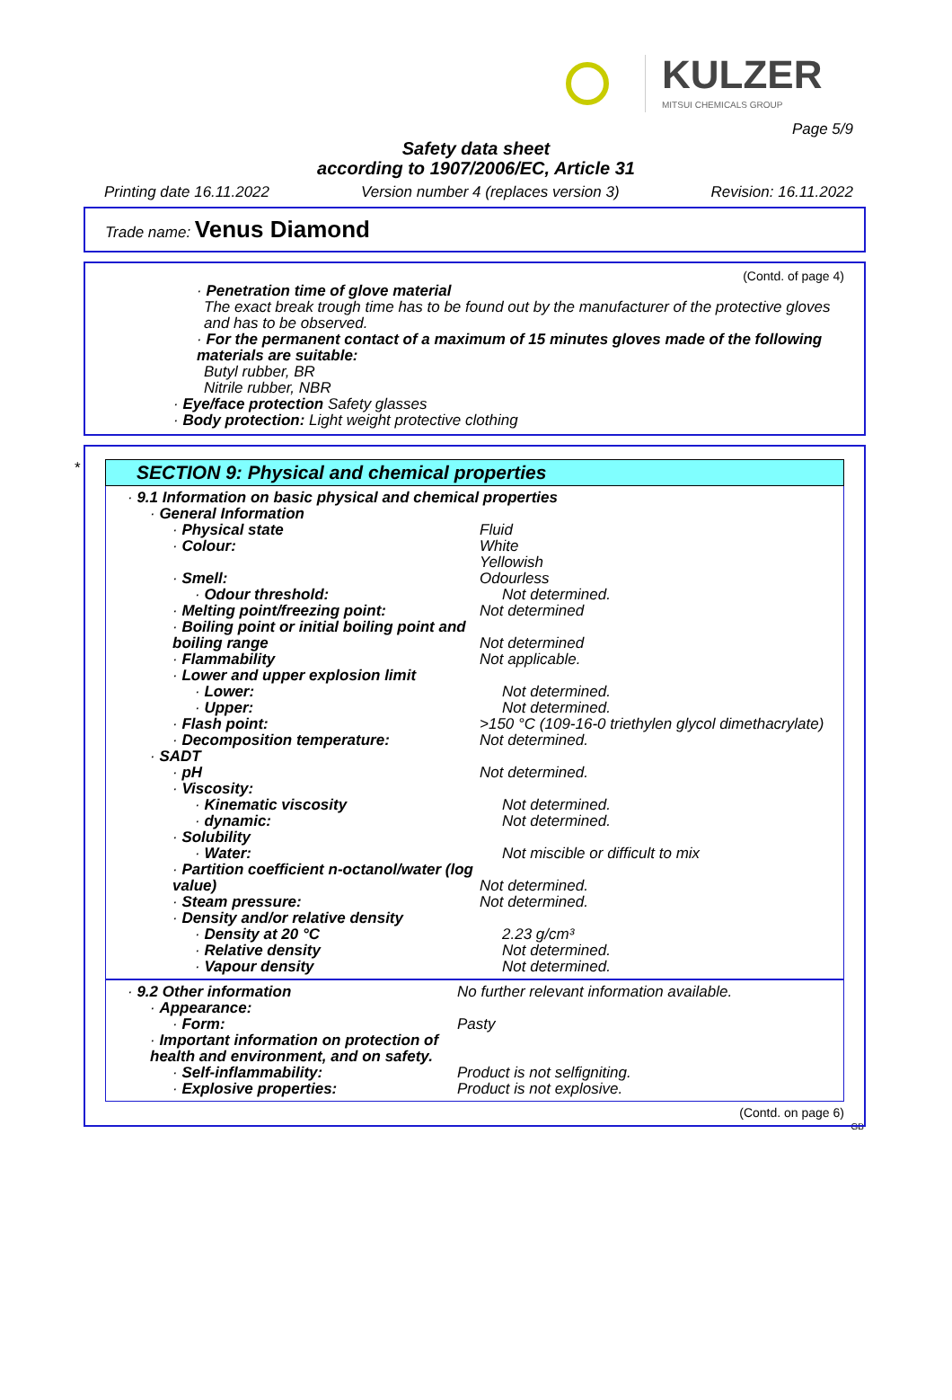KULZER
MITSUI CHEMICALS GROUP
Page 5/9
Safety data sheet
according to 1907/2006/EC, Article 31
Printing date 16.11.2022 Version number 4 (replaces version 3) Revision: 16.11.2022
Trade name: Venus Diamond
(Contd. of page 4)
· Penetration time of glove material
The exact break trough time has to be found out by the manufacturer of the protective gloves and has to be observed.
· For the permanent contact of a maximum of 15 minutes gloves made of the following materials are suitable:
Butyl rubber, BR
Nitrile rubber, NBR
· Eye/face protection Safety glasses
· Body protection: Light weight protective clothing
*
SECTION 9: Physical and chemical properties
| · 9.1 Information on basic physical and chemical properties | |
| · General Information | |
| · Physical state | Fluid |
| · Colour: | White Yellowish |
| · Smell: | Odourless |
| · Odour threshold: | Not determined. |
| · Melting point/freezing point: | Not determined |
| · Boiling point or initial boiling point and boiling range | Not determined |
| · Flammability | Not applicable. |
| · Lower and upper explosion limit | |
| · Lower: | Not determined. |
| · Upper: | Not determined. |
| · Flash point: | >150 °C (109-16-0 triethylen glycol dimethacrylate) |
| · Decomposition temperature: | Not determined. |
| · SADT | |
| · pH | Not determined. |
| · Viscosity: | |
| · Kinematic viscosity | Not determined. |
| · dynamic: | Not determined. |
| · Solubility | |
| · Water: | Not miscible or difficult to mix |
| · Partition coefficient n-octanol/water (log value) | Not determined. |
| · Steam pressure: | Not determined. |
| · Density and/or relative density | |
| · Density at 20 °C | 2.23 g/cm³ |
| · Relative density | Not determined. |
| · Vapour density | Not determined. |
| · 9.2 Other information | No further relevant information available. |
| · Appearance: | |
| · Form: | Pasty |
| · Important information on protection of health and environment, and on safety. | |
| · Self-inflammability: | Product is not selfigniting. |
| · Explosive properties: | Product is not explosive. |
(Contd. on page 6)
GB